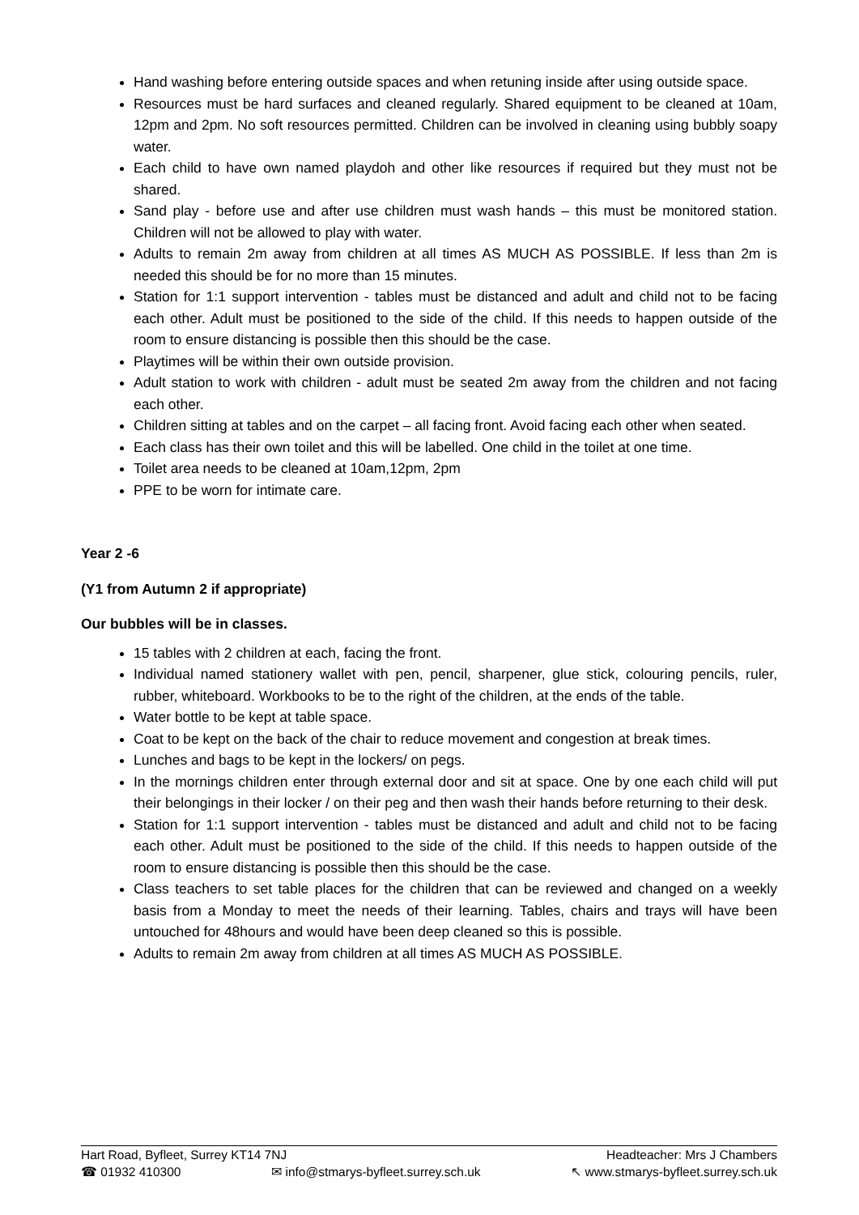Hand washing before entering outside spaces and when retuning inside after using outside space.
Resources must be hard surfaces and cleaned regularly. Shared equipment to be cleaned at 10am, 12pm and 2pm. No soft resources permitted. Children can be involved in cleaning using bubbly soapy water.
Each child to have own named playdoh and other like resources if required but they must not be shared.
Sand play - before use and after use children must wash hands – this must be monitored station. Children will not be allowed to play with water.
Adults to remain 2m away from children at all times AS MUCH AS POSSIBLE. If less than 2m is needed this should be for no more than 15 minutes.
Station for 1:1 support intervention - tables must be distanced and adult and child not to be facing each other. Adult must be positioned to the side of the child. If this needs to happen outside of the room to ensure distancing is possible then this should be the case.
Playtimes will be within their own outside provision.
Adult station to work with children - adult must be seated 2m away from the children and not facing each other.
Children sitting at tables and on the carpet – all facing front. Avoid facing each other when seated.
Each class has their own toilet and this will be labelled. One child in the toilet at one time.
Toilet area needs to be cleaned at 10am,12pm, 2pm
PPE to be worn for intimate care.
Year 2 -6
(Y1 from Autumn 2 if appropriate)
Our bubbles will be in classes.
15 tables with 2 children at each, facing the front.
Individual named stationery wallet with pen, pencil, sharpener, glue stick, colouring pencils, ruler, rubber, whiteboard. Workbooks to be to the right of the children, at the ends of the table.
Water bottle to be kept at table space.
Coat to be kept on the back of the chair to reduce movement and congestion at break times.
Lunches and bags to be kept in the lockers/ on pegs.
In the mornings children enter through external door and sit at space. One by one each child will put their belongings in their locker / on their peg and then wash their hands before returning to their desk.
Station for 1:1 support intervention - tables must be distanced and adult and child not to be facing each other. Adult must be positioned to the side of the child. If this needs to happen outside of the room to ensure distancing is possible then this should be the case.
Class teachers to set table places for the children that can be reviewed and changed on a weekly basis from a Monday to meet the needs of their learning. Tables, chairs and trays will have been untouched for 48hours and would have been deep cleaned so this is possible.
Adults to remain 2m away from children at all times AS MUCH AS POSSIBLE.
Hart Road, Byfleet, Surrey KT14 7NJ Headteacher: Mrs J Chambers
☎ 01932 410300 ✉ info@stmarys-byfleet.surrey.sch.uk ↖ www.stmarys-byfleet.surrey.sch.uk